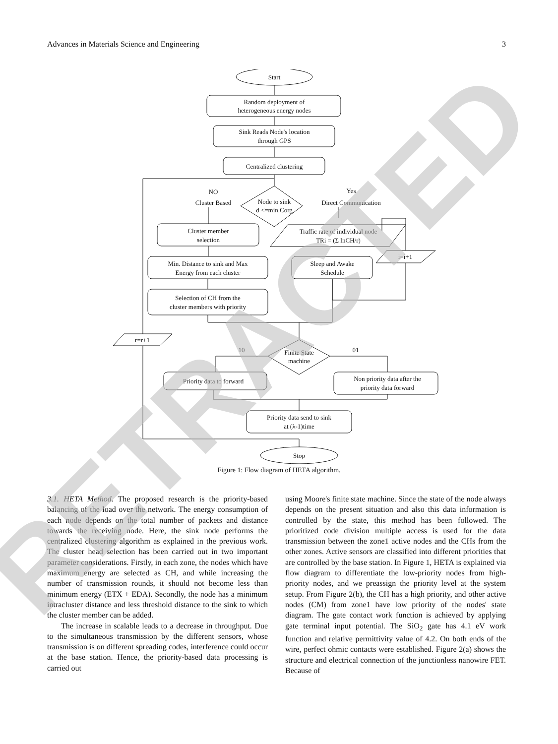Advances in Materials Science and Engineering 3
Start
Random deployment of
heterogeneous energy nodes
Sink Reads Node's location
through GPS
Centralized clustering
Node to sink
d <=min.Corg
NO
Cluster Based
Yes
Direct Communication
Cluster member
selection
Traffic rate of individual node
TRi = (Σ lnCH/r)
Min. Distance to sink and Max
Energy from each cluster
Sleep and Awake
Schedule
i=i+1
Selection of CH from the
cluster members with priority
r=r+1
Finite State
machine
10
01
Priority data to forward
Non priority data after the
priority data forward
Priority data send to sink
at (λ-1)time
Stop
Figure 1: Flow diagram of HETA algorithm.
3.1. HETA Method. The proposed research is the priority-based balancing of the load over the network. The energy consumption of each node depends on the total number of packets and distance towards the receiving node. Here, the sink node performs the centralized clustering algorithm as explained in the previous work. The cluster head selection has been carried out in two important parameter considerations. Firstly, in each zone, the nodes which have maximum energy are selected as CH, and while increasing the number of transmission rounds, it should not become less than minimum energy (ETX + EDA). Secondly, the node has a minimum intracluster distance and less threshold distance to the sink to which the cluster member can be added.
The increase in scalable leads to a decrease in throughput. Due to the simultaneous transmission by the different sensors, whose transmission is on different spreading codes, interference could occur at the base station. Hence, the priority-based data processing is carried out
using Moore's finite state machine. Since the state of the node always depends on the present situation and also this data information is controlled by the state, this method has been followed. The prioritized code division multiple access is used for the data transmission between the zone1 active nodes and the CHs from the other zones. Active sensors are classified into different priorities that are controlled by the base station. In Figure 1, HETA is explained via flow diagram to differentiate the low-priority nodes from high-priority nodes, and we preassign the priority level at the system setup. From Figure 2(b), the CH has a high priority, and other active nodes (CM) from zone1 have low priority of the nodes' state diagram. The gate contact work function is achieved by applying gate terminal input potential. The SiO<sub>2</sub> gate has 4.1 eV work function and relative permittivity value of 4.2. On both ends of the wire, perfect ohmic contacts were established. Figure 2(a) shows the structure and electrical connection of the junctionless nanowire FET. Because of
RETRACTED